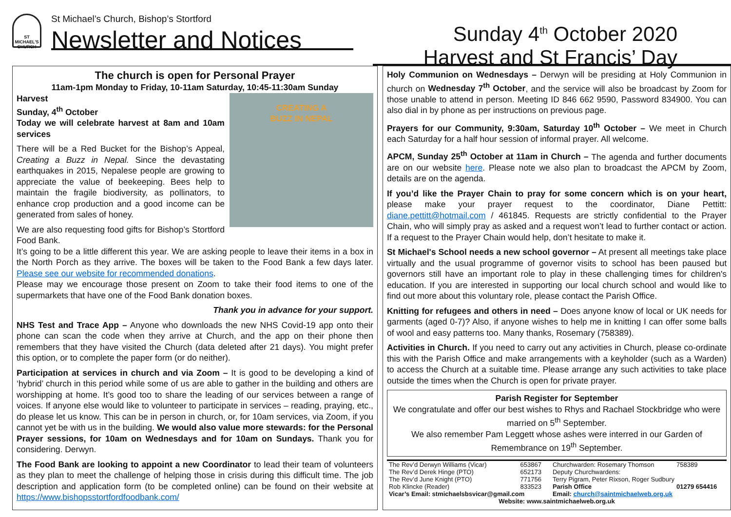ST MICHAEL'S CHURCH
St Michael’s Church, Bishop’s Stortford
Newsletter and Notices
Sunday 4<sup>th</sup> October 2020
Harvest and St Francis’ Day
The church is open for Personal Prayer
11am-1pm Monday to Friday, 10-11am Saturday, 10:45-11:30am Sunday
CREATING A
BUZZ IN NEPAL
Harvest
Sunday, 4<sup>th</sup> October
Today we will celebrate harvest at 8am and 10am services
There will be a Red Bucket for the Bishop’s Appeal, Creating a Buzz in Nepal. Since the devastating earthquakes in 2015, Nepalese people are growing to appreciate the value of beekeeping. Bees help to maintain the fragile biodiversity, as pollinators, to enhance crop production and a good income can be generated from sales of honey.
We are also requesting food gifts for Bishop’s Stortford Food Bank.
It’s going to be a little different this year. We are asking people to leave their items in a box in the North Porch as they arrive. The boxes will be taken to the Food Bank a few days later. Please see our website for recommended donations.
Please may we encourage those present on Zoom to take their food items to one of the supermarkets that have one of the Food Bank donation boxes.
Thank you in advance for your support.
NHS Test and Trace App – Anyone who downloads the new NHS Covid-19 app onto their phone can scan the code when they arrive at Church, and the app on their phone then remembers that they have visited the Church (data deleted after 21 days). You might prefer this option, or to complete the paper form (or do neither).
Participation at services in church and via Zoom – It is good to be developing a kind of ‘hybrid’ church in this period while some of us are able to gather in the building and others are worshipping at home. It’s good too to share the leading of our services between a range of voices. If anyone else would like to volunteer to participate in services – reading, praying, etc., do please let us know. This can be in person in church, or, for 10am services, via Zoom, if you cannot yet be with us in the building. We would also value more stewards: for the Personal Prayer sessions, for 10am on Wednesdays and for 10am on Sundays. Thank you for considering. Derwyn.
The Food Bank are looking to appoint a new Coordinator to lead their team of volunteers as they plan to meet the challenge of helping those in crisis during this difficult time. The job description and application form (to be completed online) can be found on their website at https://www.bishopsstortfordfoodbank.com/
Holy Communion on Wednesdays – Derwyn will be presiding at Holy Communion in church on Wednesday 7<sup>th</sup> October, and the service will also be broadcast by Zoom for those unable to attend in person. Meeting ID 846 662 9590, Password 834900. You can also dial in by phone as per instructions on previous page.
Prayers for our Community, 9:30am, Saturday 10<sup>th</sup> October – We meet in Church each Saturday for a half hour session of informal prayer. All welcome.
APCM, Sunday 25<sup>th</sup> October at 11am in Church – The agenda and further documents are on our website here. Please note we also plan to broadcast the APCM by Zoom, details are on the agenda.
If you’d like the Prayer Chain to pray for some concern which is on your heart, please make your prayer request to the coordinator, Diane Pettitt: diane.pettitt@hotmail.com / 461845. Requests are strictly confidential to the Prayer Chain, who will simply pray as asked and a request won’t lead to further contact or action. If a request to the Prayer Chain would help, don’t hesitate to make it.
St Michael's School needs a new school governor – At present all meetings take place virtually and the usual programme of governor visits to school has been paused but governors still have an important role to play in these challenging times for children's education. If you are interested in supporting our local church school and would like to find out more about this voluntary role, please contact the Parish Office.
Knitting for refugees and others in need – Does anyone know of local or UK needs for garments (aged 0-7)? Also, if anyone wishes to help me in knitting I can offer some balls of wool and easy patterns too. Many thanks, Rosemary (758389).
Activities in Church. If you need to carry out any activities in Church, please co-ordinate this with the Parish Office and make arrangements with a keyholder (such as a Warden) to access the Church at a suitable time. Please arrange any such activities to take place outside the times when the Church is open for private prayer.
Parish Register for September
We congratulate and offer our best wishes to Rhys and Rachael Stockbridge who were married on 5<sup>th</sup> September.
We also remember Pam Leggett whose ashes were interred in our Garden of Remembrance on 19<sup>th</sup> September.
| The Rev’d Derwyn Williams (Vicar) | 653867 | Churchwarden: Rosemary Thomson | 758389 |
| The Rev’d Derek Hinge (PTO) | 652173 | Deputy Churchwardens: | |
| The Rev’d June Knight (PTO) | 771756 | Terry Pigram, Peter Rixson, Roger Sudbury | |
| Rob Klincke (Reader) | 833523 | Parish Office | 01279 654416 |
| Vicar’s Email: stmichaelsbsvicar@gmail.com | | Email: church@saintmichaelweb.org.uk | |
| Website: www.saintmichaelweb.org.uk | | | |